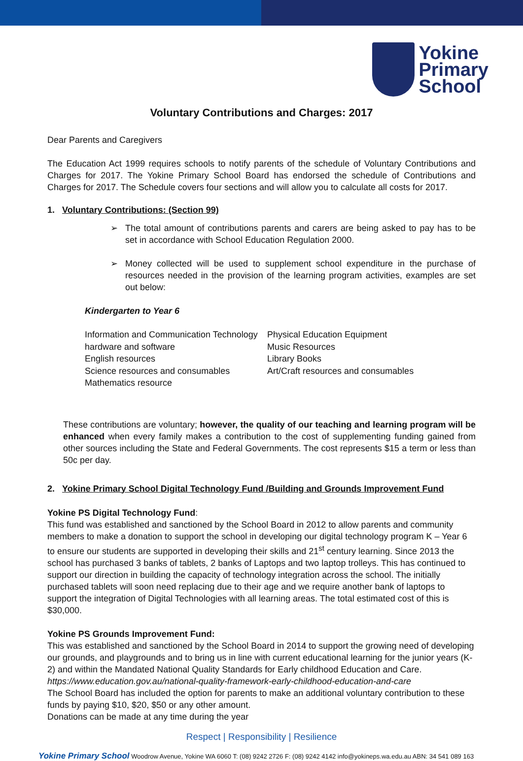Yokine
Primary
School
Voluntary Contributions and Charges: 2017
Dear Parents and Caregivers
The Education Act 1999 requires schools to notify parents of the schedule of Voluntary Contributions and Charges for 2017. The Yokine Primary School Board has endorsed the schedule of Contributions and Charges for 2017. The Schedule covers four sections and will allow you to calculate all costs for 2017.
1. Voluntary Contributions: (Section 99)
➢ The total amount of contributions parents and carers are being asked to pay has to be set in accordance with School Education Regulation 2000.
➢ Money collected will be used to supplement school expenditure in the purchase of resources needed in the provision of the learning program activities, examples are set out below:
Kindergarten to Year 6
Information and Communication Technology hardware and software
English resources
Science resources and consumables
Mathematics resource
Physical Education Equipment
Music Resources
Library Books
Art/Craft resources and consumables
These contributions are voluntary; however, the quality of our teaching and learning program will be enhanced when every family makes a contribution to the cost of supplementing funding gained from other sources including the State and Federal Governments. The cost represents $15 a term or less than 50c per day.
2. Yokine Primary School Digital Technology Fund /Building and Grounds Improvement Fund
Yokine PS Digital Technology Fund:
This fund was established and sanctioned by the School Board in 2012 to allow parents and community members to make a donation to support the school in developing our digital technology program K – Year 6 to ensure our students are supported in developing their skills and 21<sup>st</sup> century learning. Since 2013 the school has purchased 3 banks of tablets, 2 banks of Laptops and two laptop trolleys. This has continued to support our direction in building the capacity of technology integration across the school. The initially purchased tablets will soon need replacing due to their age and we require another bank of laptops to support the integration of Digital Technologies with all learning areas. The total estimated cost of this is $30,000.
Yokine PS Grounds Improvement Fund:
This was established and sanctioned by the School Board in 2014 to support the growing need of developing our grounds, and playgrounds and to bring us in line with current educational learning for the junior years (K- 2) and within the Mandated National Quality Standards for Early childhood Education and Care.
https://www.education.gov.au/national-quality-framework-early-childhood-education-and-care
The School Board has included the option for parents to make an additional voluntary contribution to these funds by paying $10, $20, $50 or any other amount.
Donations can be made at any time during the year
Respect | Responsibility | Resilience
Yokine Primary School Woodrow Avenue, Yokine WA 6060 T: (08) 9242 2726 F: (08) 9242 4142 info@yokineps.wa.edu.au ABN: 34 541 089 163